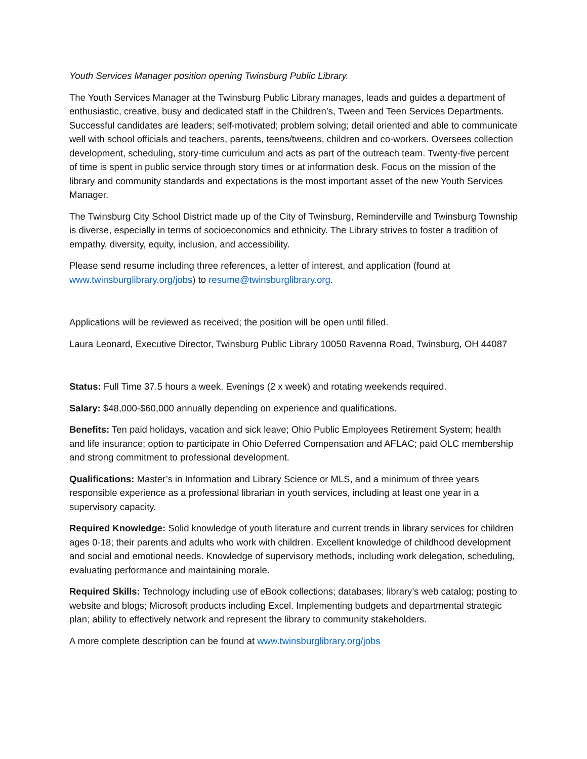Youth Services Manager position opening Twinsburg Public Library.
The Youth Services Manager at the Twinsburg Public Library manages, leads and guides a department of enthusiastic, creative, busy and dedicated staff in the Children’s, Tween and Teen Services Departments. Successful candidates are leaders; self-motivated; problem solving; detail oriented and able to communicate well with school officials and teachers, parents, teens/tweens, children and co-workers. Oversees collection development, scheduling, story-time curriculum and acts as part of the outreach team. Twenty-five percent of time is spent in public service through story times or at information desk. Focus on the mission of the library and community standards and expectations is the most important asset of the new Youth Services Manager.
The Twinsburg City School District made up of the City of Twinsburg, Reminderville and Twinsburg Township is diverse, especially in terms of socioeconomics and ethnicity. The Library strives to foster a tradition of empathy, diversity, equity, inclusion, and accessibility.
Please send resume including three references, a letter of interest, and application (found at www.twinsburglibrary.org/jobs) to resume@twinsburglibrary.org.
Applications will be reviewed as received; the position will be open until filled.
Laura Leonard, Executive Director, Twinsburg Public Library 10050 Ravenna Road, Twinsburg, OH 44087
Status: Full Time 37.5 hours a week. Evenings (2 x week) and rotating weekends required.
Salary: $48,000-$60,000 annually depending on experience and qualifications.
Benefits: Ten paid holidays, vacation and sick leave; Ohio Public Employees Retirement System; health and life insurance; option to participate in Ohio Deferred Compensation and AFLAC; paid OLC membership and strong commitment to professional development.
Qualifications: Master’s in Information and Library Science or MLS, and a minimum of three years responsible experience as a professional librarian in youth services, including at least one year in a supervisory capacity.
Required Knowledge: Solid knowledge of youth literature and current trends in library services for children ages 0-18; their parents and adults who work with children. Excellent knowledge of childhood development and social and emotional needs. Knowledge of supervisory methods, including work delegation, scheduling, evaluating performance and maintaining morale.
Required Skills: Technology including use of eBook collections; databases; library’s web catalog; posting to website and blogs; Microsoft products including Excel. Implementing budgets and departmental strategic plan; ability to effectively network and represent the library to community stakeholders.
A more complete description can be found at www.twinsburglibrary.org/jobs